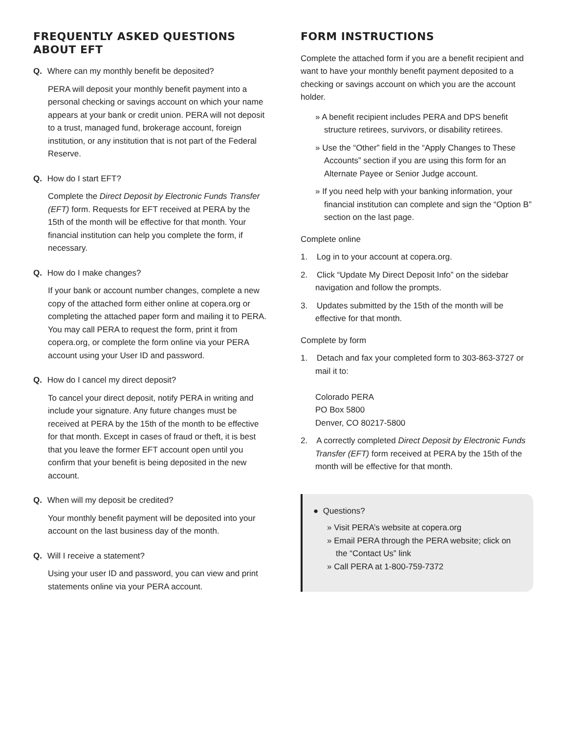FREQUENTLY ASKED QUESTIONS ABOUT EFT
Q. Where can my monthly benefit be deposited?
PERA will deposit your monthly benefit payment into a personal checking or savings account on which your name appears at your bank or credit union. PERA will not deposit to a trust, managed fund, brokerage account, foreign institution, or any institution that is not part of the Federal Reserve.
Q. How do I start EFT?
Complete the Direct Deposit by Electronic Funds Transfer (EFT) form. Requests for EFT received at PERA by the 15th of the month will be effective for that month. Your financial institution can help you complete the form, if necessary.
Q. How do I make changes?
If your bank or account number changes, complete a new copy of the attached form either online at copera.org or completing the attached paper form and mailing it to PERA. You may call PERA to request the form, print it from copera.org, or complete the form online via your PERA account using your User ID and password.
Q. How do I cancel my direct deposit?
To cancel your direct deposit, notify PERA in writing and include your signature. Any future changes must be received at PERA by the 15th of the month to be effective for that month. Except in cases of fraud or theft, it is best that you leave the former EFT account open until you confirm that your benefit is being deposited in the new account.
Q. When will my deposit be credited?
Your monthly benefit payment will be deposited into your account on the last business day of the month.
Q. Will I receive a statement?
Using your user ID and password, you can view and print statements online via your PERA account.
FORM INSTRUCTIONS
Complete the attached form if you are a benefit recipient and want to have your monthly benefit payment deposited to a checking or savings account on which you are the account holder.
» A benefit recipient includes PERA and DPS benefit structure retirees, survivors, or disability retirees.
» Use the “Other” field in the “Apply Changes to These Accounts” section if you are using this form for an Alternate Payee or Senior Judge account.
» If you need help with your banking information, your financial institution can complete and sign the “Option B” section on the last page.
Complete online
1. Log in to your account at copera.org.
2. Click “Update My Direct Deposit Info” on the sidebar navigation and follow the prompts.
3. Updates submitted by the 15th of the month will be effective for that month.
Complete by form
1. Detach and fax your completed form to 303-863-3727 or mail it to:
Colorado PERA
PO Box 5800
Denver, CO 80217-5800
2. A correctly completed Direct Deposit by Electronic Funds Transfer (EFT) form received at PERA by the 15th of the month will be effective for that month.
● Questions?
» Visit PERA’s website at copera.org
» Email PERA through the PERA website; click on the “Contact Us” link
» Call PERA at 1-800-759-7372